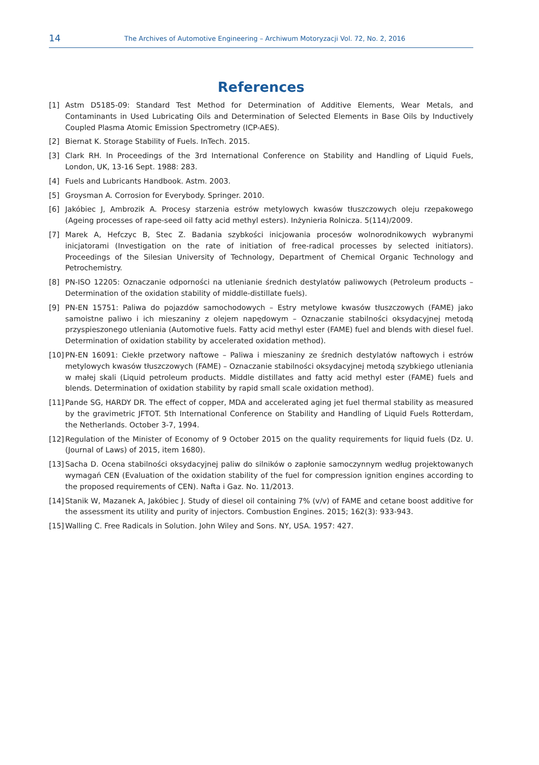14 The Archives of Automotive Engineering – Archiwum Motoryzacji Vol. 72, No. 2, 2016
References
[1] Astm D5185-09: Standard Test Method for Determination of Additive Elements, Wear Metals, and Contaminants in Used Lubricating Oils and Determination of Selected Elements in Base Oils by Inductively Coupled Plasma Atomic Emission Spectrometry (ICP-AES).
[2] Biernat K. Storage Stability of Fuels. InTech. 2015.
[3] Clark RH. In Proceedings of the 3rd International Conference on Stability and Handling of Liquid Fuels, London, UK, 13-16 Sept. 1988: 283.
[4] Fuels and Lubricants Handbook. Astm. 2003.
[5] Groysman A. Corrosion for Everybody. Springer. 2010.
[6] Jakóbiec J, Ambrozik A. Procesy starzenia estrów metylowych kwasów tłuszczowych oleju rzepakowego (Ageing processes of rape-seed oil fatty acid methyl esters). Inżynieria Rolnicza. 5(114)/2009.
[7] Marek A, Hefczyc B, Stec Z. Badania szybkości inicjowania procesów wolnorodnikowych wybranymi inicjatorami (Investigation on the rate of initiation of free-radical processes by selected initiators). Proceedings of the Silesian University of Technology, Department of Chemical Organic Technology and Petrochemistry.
[8] PN-ISO 12205: Oznaczanie odporności na utlenianie średnich destylatów paliwowych (Petroleum products – Determination of the oxidation stability of middle-distillate fuels).
[9] PN-EN 15751: Paliwa do pojazdów samochodowych – Estry metylowe kwasów tłuszczowych (FAME) jako samoistne paliwo i ich mieszaniny z olejem napędowym – Oznaczanie stabilności oksydacyjnej metodą przyspieszonego utleniania (Automotive fuels. Fatty acid methyl ester (FAME) fuel and blends with diesel fuel. Determination of oxidation stability by accelerated oxidation method).
[10] PN-EN 16091: Ciekłe przetwory naftowe – Paliwa i mieszaniny ze średnich destylatów naftowych i estrów metylowych kwasów tłuszczowych (FAME) – Oznaczanie stabilności oksydacyjnej metodą szybkiego utleniania w małej skali (Liquid petroleum products. Middle distillates and fatty acid methyl ester (FAME) fuels and blends. Determination of oxidation stability by rapid small scale oxidation method).
[11] Pande SG, HARDY DR. The effect of copper, MDA and accelerated aging jet fuel thermal stability as measured by the gravimetric JFTOT. 5th International Conference on Stability and Handling of Liquid Fuels Rotterdam, the Netherlands. October 3-7, 1994.
[12] Regulation of the Minister of Economy of 9 October 2015 on the quality requirements for liquid fuels (Dz. U. (Journal of Laws) of 2015, item 1680).
[13] Sacha D. Ocena stabilności oksydacyjnej paliw do silników o zapłonie samoczynnym według projektowanych wymagań CEN (Evaluation of the oxidation stability of the fuel for compression ignition engines according to the proposed requirements of CEN). Nafta i Gaz. No. 11/2013.
[14] Stanik W, Mazanek A, Jakóbiec J. Study of diesel oil containing 7% (v/v) of FAME and cetane boost additive for the assessment its utility and purity of injectors. Combustion Engines. 2015; 162(3): 933-943.
[15] Walling C. Free Radicals in Solution. John Wiley and Sons. NY, USA. 1957: 427.